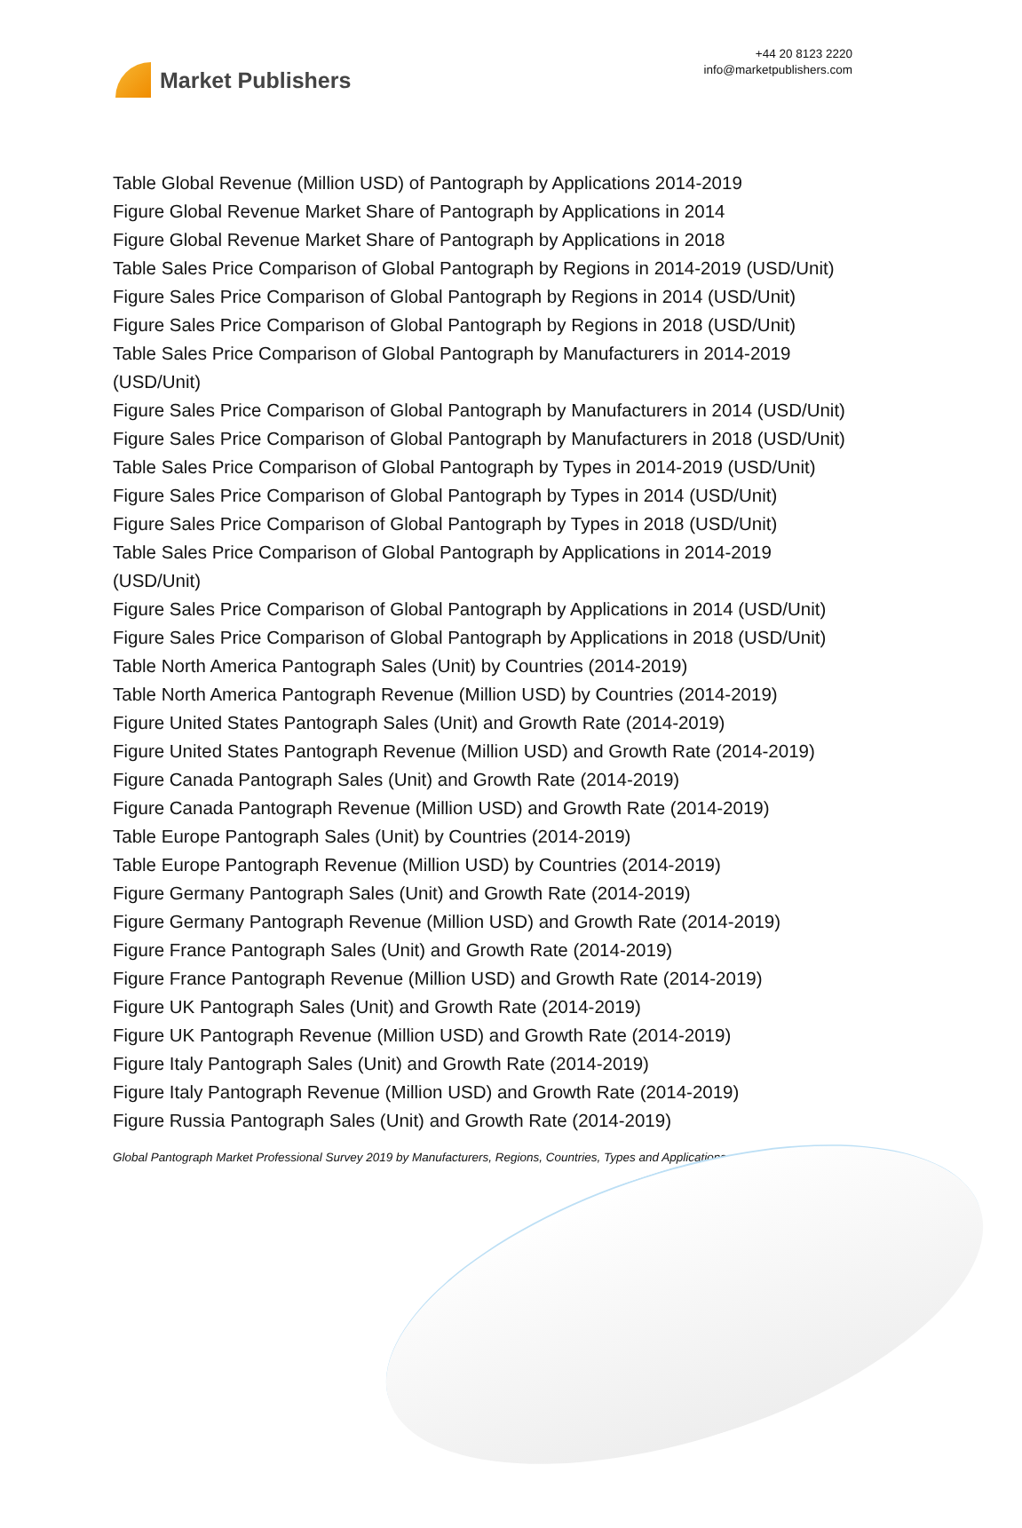Market Publishers
+44 20 8123 2220
info@marketpublishers.com
Table Global Revenue (Million USD) of Pantograph by Applications 2014-2019
Figure Global Revenue Market Share of Pantograph by Applications in 2014
Figure Global Revenue Market Share of Pantograph by Applications in 2018
Table Sales Price Comparison of Global Pantograph by Regions in 2014-2019 (USD/Unit)
Figure Sales Price Comparison of Global Pantograph by Regions in 2014 (USD/Unit)
Figure Sales Price Comparison of Global Pantograph by Regions in 2018 (USD/Unit)
Table Sales Price Comparison of Global Pantograph by Manufacturers in 2014-2019 (USD/Unit)
Figure Sales Price Comparison of Global Pantograph by Manufacturers in 2014 (USD/Unit)
Figure Sales Price Comparison of Global Pantograph by Manufacturers in 2018 (USD/Unit)
Table Sales Price Comparison of Global Pantograph by Types in 2014-2019 (USD/Unit)
Figure Sales Price Comparison of Global Pantograph by Types in 2014 (USD/Unit)
Figure Sales Price Comparison of Global Pantograph by Types in 2018 (USD/Unit)
Table Sales Price Comparison of Global Pantograph by Applications in 2014-2019 (USD/Unit)
Figure Sales Price Comparison of Global Pantograph by Applications in 2014 (USD/Unit)
Figure Sales Price Comparison of Global Pantograph by Applications in 2018 (USD/Unit)
Table North America Pantograph Sales (Unit) by Countries (2014-2019)
Table North America Pantograph Revenue (Million USD) by Countries (2014-2019)
Figure United States Pantograph Sales (Unit) and Growth Rate (2014-2019)
Figure United States Pantograph Revenue (Million USD) and Growth Rate (2014-2019)
Figure Canada Pantograph Sales (Unit) and Growth Rate (2014-2019)
Figure Canada Pantograph Revenue (Million USD) and Growth Rate (2014-2019)
Table Europe Pantograph Sales (Unit) by Countries (2014-2019)
Table Europe Pantograph Revenue (Million USD) by Countries (2014-2019)
Figure Germany Pantograph Sales (Unit) and Growth Rate (2014-2019)
Figure Germany Pantograph Revenue (Million USD) and Growth Rate (2014-2019)
Figure France Pantograph Sales (Unit) and Growth Rate (2014-2019)
Figure France Pantograph Revenue (Million USD) and Growth Rate (2014-2019)
Figure UK Pantograph Sales (Unit) and Growth Rate (2014-2019)
Figure UK Pantograph Revenue (Million USD) and Growth Rate (2014-2019)
Figure Italy Pantograph Sales (Unit) and Growth Rate (2014-2019)
Figure Italy Pantograph Revenue (Million USD) and Growth Rate (2014-2019)
Figure Russia Pantograph Sales (Unit) and Growth Rate (2014-2019)
Global Pantograph Market Professional Survey 2019 by Manufacturers, Regions, Countries, Types and Applications...